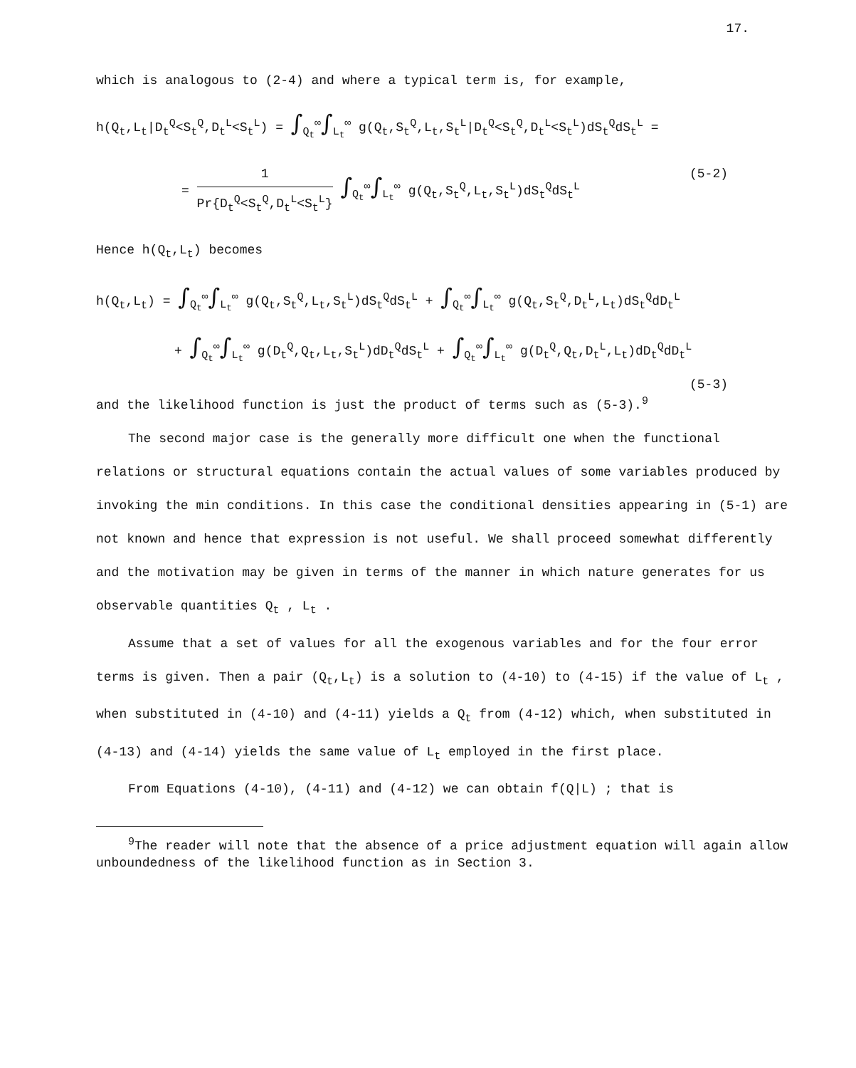17.
which is analogous to (2-4) and where a typical term is, for example,
h(Q<sub>t</sub>,L<sub>t</sub>|D<sub>t</sub><sup>Q</sup><S<sub>t</sub><sup>Q</sup>,D<sub>t</sub><sup>L</sup><S<sub>t</sub><sup>L</sup>) = ∫<sub>Q<sub>t</sub></sub><sup>∞</sup>∫<sub>L<sub>t</sub></sub><sup>∞</sup> g(Q<sub>t</sub>,S<sub>t</sub><sup>Q</sup>,L<sub>t</sub>,S<sub>t</sub><sup>L</sup>|D<sub>t</sub><sup>Q</sup><S<sub>t</sub><sup>Q</sup>,D<sub>t</sub><sup>L</sup><S<sub>t</sub><sup>L</sup>)dS<sub>t</sub><sup>Q</sup>dS<sub>t</sub><sup>L</sup> =
= 1 Pr{D<sub>t</sub><sup>Q</sup><S<sub>t</sub><sup>Q</sup>,D<sub>t</sub><sup>L</sup><S<sub>t</sub><sup>L</sup>} ∫<sub>Q<sub>t</sub></sub><sup>∞</sup>∫<sub>L<sub>t</sub></sub><sup>∞</sup> g(Q<sub>t</sub>,S<sub>t</sub><sup>Q</sup>,L<sub>t</sub>,S<sub>t</sub><sup>L</sup>)dS<sub>t</sub><sup>Q</sup>dS<sub>t</sub><sup>L</sup> (5-2)
Hence h(Q<sub>t</sub>,L<sub>t</sub>) becomes
h(Q<sub>t</sub>,L<sub>t</sub>) = ∫<sub>Q<sub>t</sub></sub><sup>∞</sup>∫<sub>L<sub>t</sub></sub><sup>∞</sup> g(Q<sub>t</sub>,S<sub>t</sub><sup>Q</sup>,L<sub>t</sub>,S<sub>t</sub><sup>L</sup>)dS<sub>t</sub><sup>Q</sup>dS<sub>t</sub><sup>L</sup> + ∫<sub>Q<sub>t</sub></sub><sup>∞</sup>∫<sub>L<sub>t</sub></sub><sup>∞</sup> g(Q<sub>t</sub>,S<sub>t</sub><sup>Q</sup>,D<sub>t</sub><sup>L</sup>,L<sub>t</sub>)dS<sub>t</sub><sup>Q</sup>dD<sub>t</sub><sup>L</sup>
+ ∫<sub>Q<sub>t</sub></sub><sup>∞</sup>∫<sub>L<sub>t</sub></sub><sup>∞</sup> g(D<sub>t</sub><sup>Q</sup>,Q<sub>t</sub>,L<sub>t</sub>,S<sub>t</sub><sup>L</sup>)dD<sub>t</sub><sup>Q</sup>dS<sub>t</sub><sup>L</sup> + ∫<sub>Q<sub>t</sub></sub><sup>∞</sup>∫<sub>L<sub>t</sub></sub><sup>∞</sup> g(D<sub>t</sub><sup>Q</sup>,Q<sub>t</sub>,D<sub>t</sub><sup>L</sup>,L<sub>t</sub>)dD<sub>t</sub><sup>Q</sup>dD<sub>t</sub><sup>L</sup> (5-3)
and the likelihood function is just the product of terms such as (5-3).<sup>9</sup>
The second major case is the generally more difficult one when the functional relations or structural equations contain the actual values of some variables produced by invoking the min conditions. In this case the conditional densities appearing in (5-1) are not known and hence that expression is not useful. We shall proceed somewhat differently and the motivation may be given in terms of the manner in which nature generates for us observable quantities Q<sub>t</sub> , L<sub>t</sub> .
Assume that a set of values for all the exogenous variables and for the four error terms is given. Then a pair (Q<sub>t</sub>,L<sub>t</sub>) is a solution to (4-10) to (4-15) if the value of L<sub>t</sub> , when substituted in (4-10) and (4-11) yields a Q<sub>t</sub> from (4-12) which, when substituted in (4-13) and (4-14) yields the same value of L<sub>t</sub> employed in the first place.
From Equations (4-10), (4-11) and (4-12) we can obtain f(Q|L) ; that is
<sup>9</sup> The reader will note that the absence of a price adjustment equation will again allow unboundedness of the likelihood function as in Section 3.